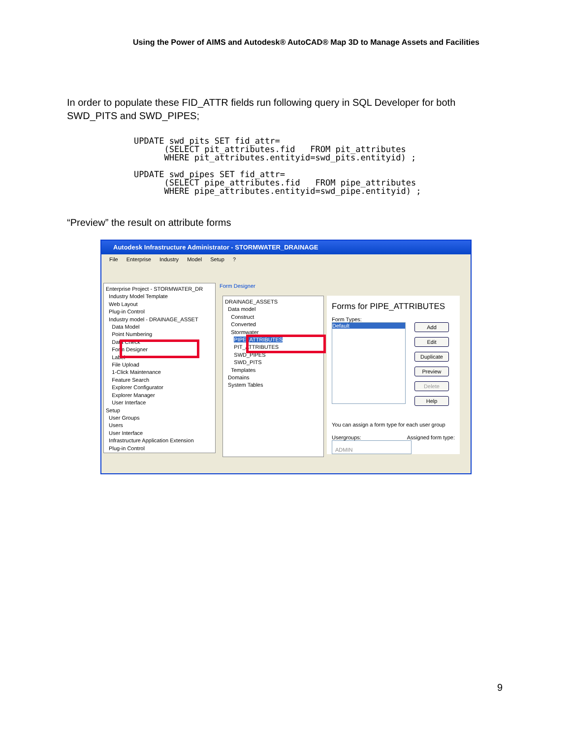Using the Power of AIMS and Autodesk® AutoCAD® Map 3D to Manage Assets and Facilities
In order to populate these FID_ATTR fields run following query in SQL Developer for both SWD_PITS and SWD_PIPES;
UPDATE swd_pits SET fid_attr=
      (SELECT pit_attributes.fid   FROM pit_attributes
      WHERE pit_attributes.entityid=swd_pits.entityid) ;

UPDATE swd_pipes SET fid_attr=
      (SELECT pipe_attributes.fid   FROM pipe_attributes
      WHERE pipe_attributes.entityid=swd_pipe.entityid) ;
“Preview” the result on attribute forms
Autodesk Infrastructure Administrator - STORMWATER_DRAINAGE
File Enterprise Industry Model Setup ?
Enterprise Project - STORMWATER_DR
Industry Model Template
Web Layout
Plug-in Control
Industry model - DRAINAGE_ASSET
Data Model
Point Numbering
Data Check
Form Designer
Label
File Upload
1-Click Maintenance
Feature Search
Explorer Configurator
Explorer Manager
User Interface
Setup
User Groups
Users
User Interface
Infrastructure Application Extension
Plug-in Control
Form Designer
DRAINAGE_ASSETS
Data model
Construct
Converted
Stormwater
PIPE_ATTRIBUTES
PIT_ATTRIBUTES
SWD_PIPES
SWD_PITS
Templates
Domains
System Tables
Forms for PIPE_ATTRIBUTES
Form Types:
Default
Add
Edit
Duplicate
Preview
Delete
Help
You can assign a form type for each user group
Usergroups: Assigned form type:
ADMIN
9